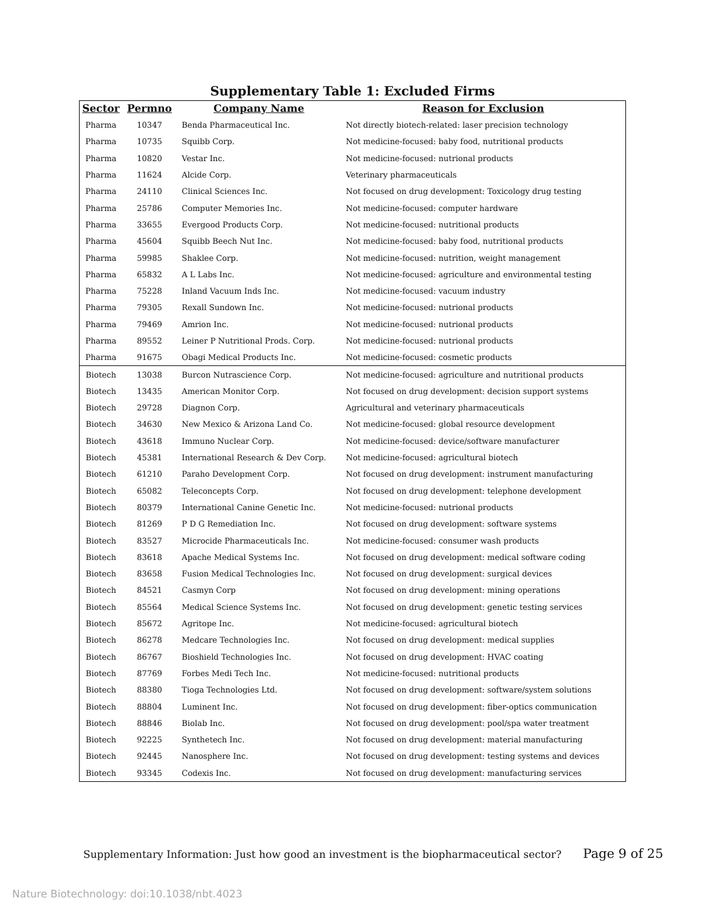Supplementary Table 1: Excluded Firms
| Sector | Permno | Company Name | Reason for Exclusion |
| --- | --- | --- | --- |
| Pharma | 10347 | Benda Pharmaceutical Inc. | Not directly biotech-related: laser precision technology |
| Pharma | 10735 | Squibb Corp. | Not medicine-focused: baby food, nutritional products |
| Pharma | 10820 | Vestar Inc. | Not medicine-focused: nutrional products |
| Pharma | 11624 | Alcide Corp. | Veterinary pharmaceuticals |
| Pharma | 24110 | Clinical Sciences Inc. | Not focused on drug development: Toxicology drug testing |
| Pharma | 25786 | Computer Memories Inc. | Not medicine-focused: computer hardware |
| Pharma | 33655 | Evergood Products Corp. | Not medicine-focused: nutritional products |
| Pharma | 45604 | Squibb Beech Nut Inc. | Not medicine-focused: baby food, nutritional products |
| Pharma | 59985 | Shaklee Corp. | Not medicine-focused: nutrition, weight management |
| Pharma | 65832 | A L Labs Inc. | Not medicine-focused: agriculture and environmental testing |
| Pharma | 75228 | Inland Vacuum Inds Inc. | Not medicine-focused: vacuum industry |
| Pharma | 79305 | Rexall Sundown Inc. | Not medicine-focused: nutrional products |
| Pharma | 79469 | Amrion Inc. | Not medicine-focused: nutrional products |
| Pharma | 89552 | Leiner P Nutritional Prods. Corp. | Not medicine-focused: nutrional products |
| Pharma | 91675 | Obagi Medical Products Inc. | Not medicine-focused: cosmetic products |
| Biotech | 13038 | Burcon Nutrascience Corp. | Not medicine-focused: agriculture and nutritional products |
| Biotech | 13435 | American Monitor Corp. | Not focused on drug development: decision support systems |
| Biotech | 29728 | Diagnon Corp. | Agricultural and veterinary pharmaceuticals |
| Biotech | 34630 | New Mexico & Arizona Land Co. | Not medicine-focused: global resource development |
| Biotech | 43618 | Immuno Nuclear Corp. | Not medicine-focused: device/software manufacturer |
| Biotech | 45381 | International Research & Dev Corp. | Not medicine-focused: agricultural biotech |
| Biotech | 61210 | Paraho Development Corp. | Not focused on drug development: instrument manufacturing |
| Biotech | 65082 | Teleconcepts Corp. | Not focused on drug development: telephone development |
| Biotech | 80379 | International Canine Genetic Inc. | Not medicine-focused: nutrional products |
| Biotech | 81269 | P D G Remediation Inc. | Not focused on drug development: software systems |
| Biotech | 83527 | Microcide Pharmaceuticals Inc. | Not medicine-focused: consumer wash products |
| Biotech | 83618 | Apache Medical Systems Inc. | Not focused on drug development: medical software coding |
| Biotech | 83658 | Fusion Medical Technologies Inc. | Not focused on drug development: surgical devices |
| Biotech | 84521 | Casmyn Corp | Not focused on drug development: mining operations |
| Biotech | 85564 | Medical Science Systems Inc. | Not focused on drug development: genetic testing services |
| Biotech | 85672 | Agritope Inc. | Not medicine-focused: agricultural biotech |
| Biotech | 86278 | Medcare Technologies Inc. | Not focused on drug development: medical supplies |
| Biotech | 86767 | Bioshield Technologies Inc. | Not focused on drug development: HVAC coating |
| Biotech | 87769 | Forbes Medi Tech Inc. | Not medicine-focused: nutritional products |
| Biotech | 88380 | Tioga Technologies Ltd. | Not focused on drug development: software/system solutions |
| Biotech | 88804 | Luminent Inc. | Not focused on drug development: fiber-optics communication |
| Biotech | 88846 | Biolab Inc. | Not focused on drug development: pool/spa water treatment |
| Biotech | 92225 | Synthetech Inc. | Not focused on drug development: material manufacturing |
| Biotech | 92445 | Nanosphere Inc. | Not focused on drug development: testing systems and devices |
| Biotech | 93345 | Codexis Inc. | Not focused on drug development: manufacturing services |
Supplementary Information: Just how good an investment is the biopharmaceutical sector? Page 9 of 25
Nature Biotechnology: doi:10.1038/nbt.4023